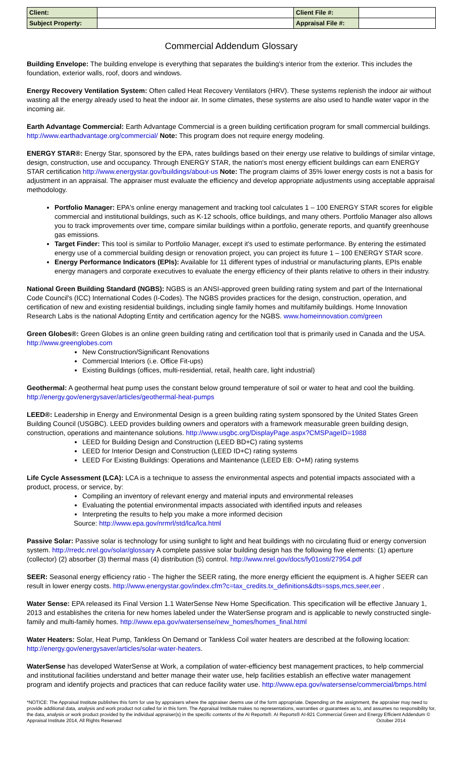| Client: | | Client File #: | |
| Subject Property: | | Appraisal File #: | |
Commercial Addendum Glossary
Building Envelope: The building envelope is everything that separates the building's interior from the exterior. This includes the foundation, exterior walls, roof, doors and windows.
Energy Recovery Ventilation System: Often called Heat Recovery Ventilators (HRV). These systems replenish the indoor air without wasting all the energy already used to heat the indoor air. In some climates, these systems are also used to handle water vapor in the incoming air.
Earth Advantage Commercial: Earth Advantage Commercial is a green building certification program for small commercial buildings. http://www.earthadvantage.org/commercial/ Note: This program does not require energy modeling.
ENERGY STAR®: Energy Star, sponsored by the EPA, rates buildings based on their energy use relative to buildings of similar vintage, design, construction, use and occupancy. Through ENERGY STAR, the nation's most energy efficient buildings can earn ENERGY STAR certification http://www.energystar.gov/buildings/about-us Note: The program claims of 35% lower energy costs is not a basis for adjustment in an appraisal. The appraiser must evaluate the efficiency and develop appropriate adjustments using acceptable appraisal methodology.
Portfolio Manager: EPA's online energy management and tracking tool calculates 1 – 100 ENERGY STAR scores for eligible commercial and institutional buildings, such as K-12 schools, office buildings, and many others. Portfolio Manager also allows you to track improvements over time, compare similar buildings within a portfolio, generate reports, and quantify greenhouse gas emissions.
Target Finder: This tool is similar to Portfolio Manager, except it's used to estimate performance. By entering the estimated energy use of a commercial building design or renovation project, you can project its future 1 – 100 ENERGY STAR score.
Energy Performance Indicators (EPIs): Available for 11 different types of industrial or manufacturing plants, EPIs enable energy managers and corporate executives to evaluate the energy efficiency of their plants relative to others in their industry.
National Green Building Standard (NGBS): NGBS is an ANSI-approved green building rating system and part of the International Code Council's (ICC) International Codes (I-Codes). The NGBS provides practices for the design, construction, operation, and certification of new and existing residential buildings, including single family homes and multifamily buildings. Home Innovation Research Labs is the national Adopting Entity and certification agency for the NGBS. www.homeinnovation.com/green
Green Globes®: Green Globes is an online green building rating and certification tool that is primarily used in Canada and the USA. http://www.greenglobes.com
New Construction/Significant Renovations
Commercial Interiors (i.e. Office Fit-ups)
Existing Buildings (offices, multi-residential, retail, health care, light industrial)
Geothermal: A geothermal heat pump uses the constant below ground temperature of soil or water to heat and cool the building. http://energy.gov/energysaver/articles/geothermal-heat-pumps
LEED®: Leadership in Energy and Environmental Design is a green building rating system sponsored by the United States Green Building Council (USGBC). LEED provides building owners and operators with a framework measurable green building design, construction, operations and maintenance solutions. http://www.usgbc.org/DisplayPage.aspx?CMSPageID=1988
LEED for Building Design and Construction (LEED BD+C) rating systems
LEED for Interior Design and Construction (LEED ID+C) rating systems
LEED For Existing Buildings: Operations and Maintenance (LEED EB: O+M) rating systems
Life Cycle Assessment (LCA): LCA is a technique to assess the environmental aspects and potential impacts associated with a product, process, or service, by:
Compiling an inventory of relevant energy and material inputs and environmental releases
Evaluating the potential environmental impacts associated with identified inputs and releases
Interpreting the results to help you make a more informed decision
Source: http://www.epa.gov/nrmrl/std/lca/lca.html
Passive Solar: Passive solar is technology for using sunlight to light and heat buildings with no circulating fluid or energy conversion system. http://rredc.nrel.gov/solar/glossary A complete passive solar building design has the following five elements: (1) aperture (collector) (2) absorber (3) thermal mass (4) distribution (5) control. http://www.nrel.gov/docs/fy01osti/27954.pdf
SEER: Seasonal energy efficiency ratio - The higher the SEER rating, the more energy efficient the equipment is. A higher SEER can result in lower energy costs. http://www.energystar.gov/index.cfm?c=tax_credits.tx_definitions&dts=ssps,mcs,seer,eer .
Water Sense: EPA released its Final Version 1.1 WaterSense New Home Specification. This specification will be effective January 1, 2013 and establishes the criteria for new homes labeled under the WaterSense program and is applicable to newly constructed single-family and multi-family homes. http://www.epa.gov/watersense/new_homes/homes_final.html
Water Heaters: Solar, Heat Pump, Tankless On Demand or Tankless Coil water heaters are described at the following location: http://energy.gov/energysaver/articles/solar-water-heaters.
WaterSense has developed WaterSense at Work, a compilation of water-efficiency best management practices, to help commercial and institutional facilities understand and better manage their water use, help facilities establish an effective water management program and identify projects and practices that can reduce facility water use. http://www.epa.gov/watersense/commercial/bmps.html
*NOTICE: The Appraisal Institute publishes this form for use by appraisers where the appraiser deems use of the form appropriate. Depending on the assignment, the appraiser may need to provide additional data, analysis and work product not called for in this form. The Appraisal Institute makes no representations, warranties or guarantees as to, and assumes no responsibility for, the data, analysis or work product provided by the individual appraiser(s) in the specific contents of the AI Reports®. AI Reports® AI-821 Commercial Green and Energy Efficient Addendum © Appraisal Institute 2014, All Rights Reserved October 2014